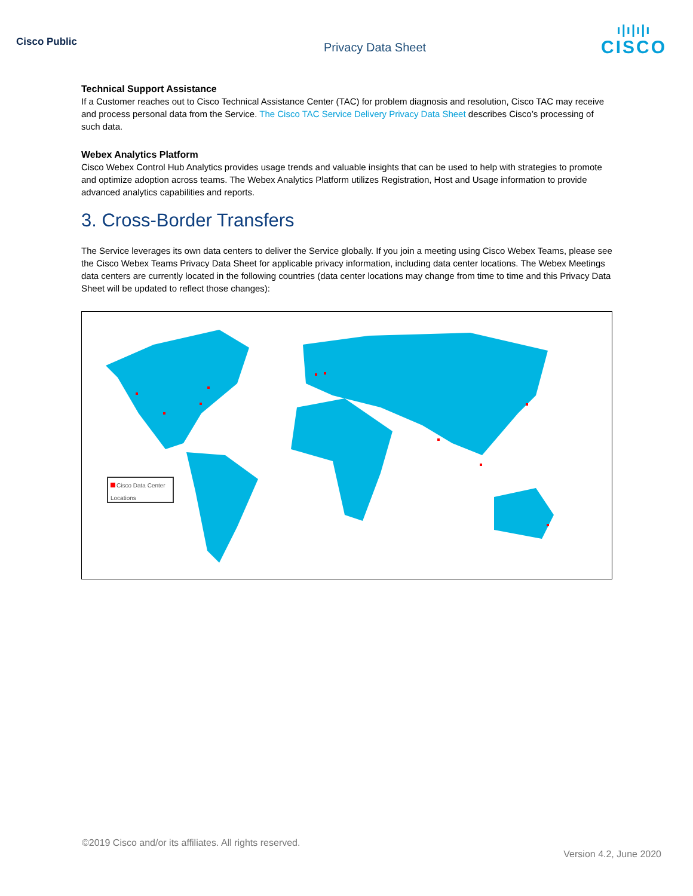Cisco Public
Privacy Data Sheet
ı|ı|ı|ı
CISCO
Technical Support Assistance
If a Customer reaches out to Cisco Technical Assistance Center (TAC) for problem diagnosis and resolution, Cisco TAC may receive and process personal data from the Service. The Cisco TAC Service Delivery Privacy Data Sheet describes Cisco’s processing of such data.
Webex Analytics Platform
Cisco Webex Control Hub Analytics provides usage trends and valuable insights that can be used to help with strategies to promote and optimize adoption across teams. The Webex Analytics Platform utilizes Registration, Host and Usage information to provide advanced analytics capabilities and reports.
3. Cross-Border Transfers
The Service leverages its own data centers to deliver the Service globally. If you join a meeting using Cisco Webex Teams, please see the Cisco Webex Teams Privacy Data Sheet for applicable privacy information, including data center locations. The Webex Meetings data centers are currently located in the following countries (data center locations may change from time to time and this Privacy Data Sheet will be updated to reflect those changes):
Cisco Data Center Locations
©2019 Cisco and/or its affiliates. All rights reserved.
Version 4.2, June 2020